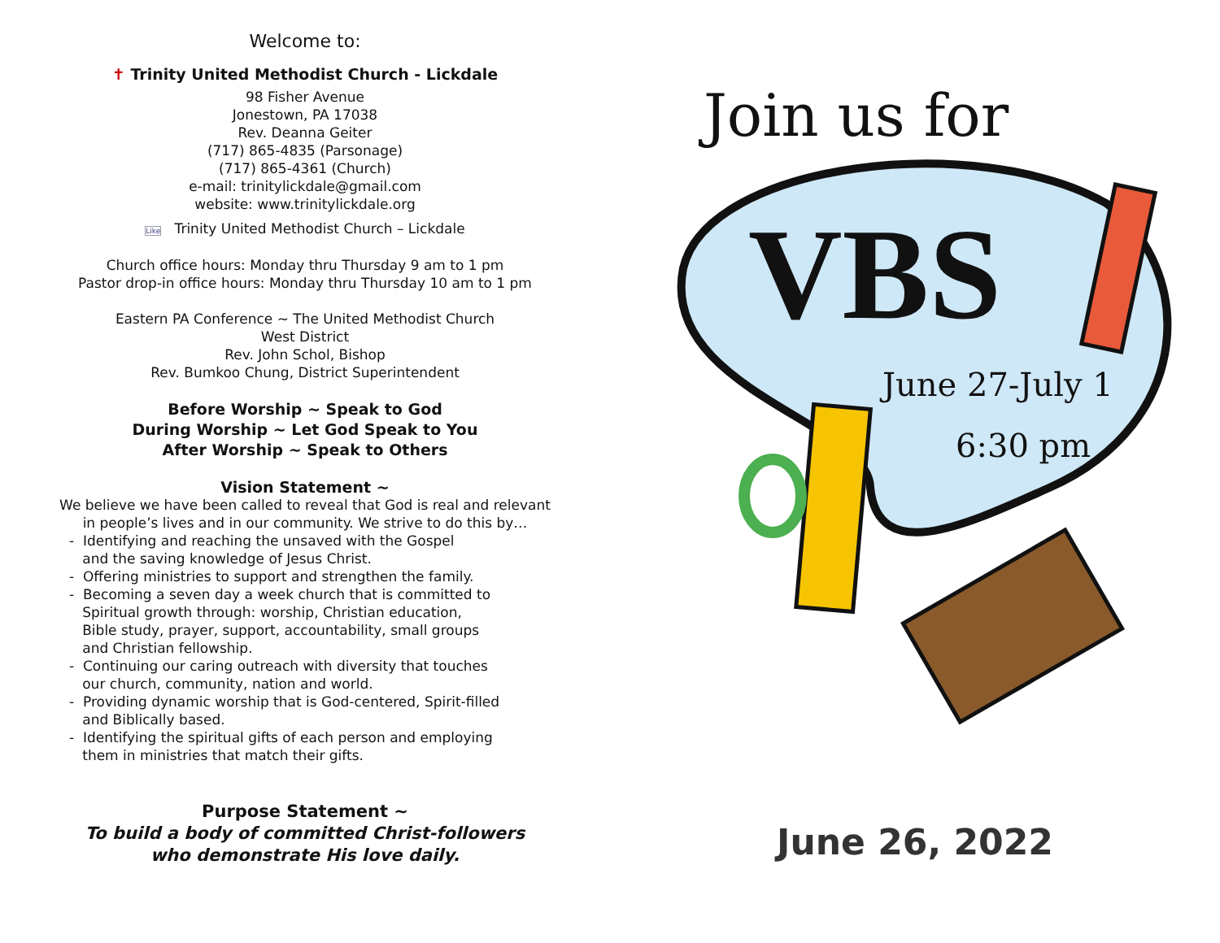Welcome to:
✝ Trinity United Methodist Church - Lickdale
98 Fisher Avenue
Jonestown, PA 17038
Rev. Deanna Geiter
(717) 865-4835 (Parsonage)
(717) 865-4361 (Church)
e-mail: trinitylickdale@gmail.com
website: www.trinitylickdale.org
Like Trinity United Methodist Church – Lickdale
Church office hours: Monday thru Thursday 9 am to 1 pm
Pastor drop-in office hours: Monday thru Thursday 10 am to 1 pm
Eastern PA Conference ~ The United Methodist Church
West District
Rev. John Schol, Bishop
Rev. Bumkoo Chung, District Superintendent
Before Worship ~ Speak to God
During Worship ~ Let God Speak to You
After Worship ~ Speak to Others
Vision Statement ~
We believe we have been called to reveal that God is real and relevant
in people’s lives and in our community. We strive to do this by…
- Identifying and reaching the unsaved with the Gospel
and the saving knowledge of Jesus Christ.
- Offering ministries to support and strengthen the family.
- Becoming a seven day a week church that is committed to
Spiritual growth through: worship, Christian education,
Bible study, prayer, support, accountability, small groups
and Christian fellowship.
- Continuing our caring outreach with diversity that touches
our church, community, nation and world.
- Providing dynamic worship that is God-centered, Spirit-filled
and Biblically based.
- Identifying the spiritual gifts of each person and employing
them in ministries that match their gifts.
Purpose Statement ~
To build a body of committed Christ-followers
who demonstrate His love daily.
Join us for
VBS
June 27-July 1
6:30 pm
June 26, 2022